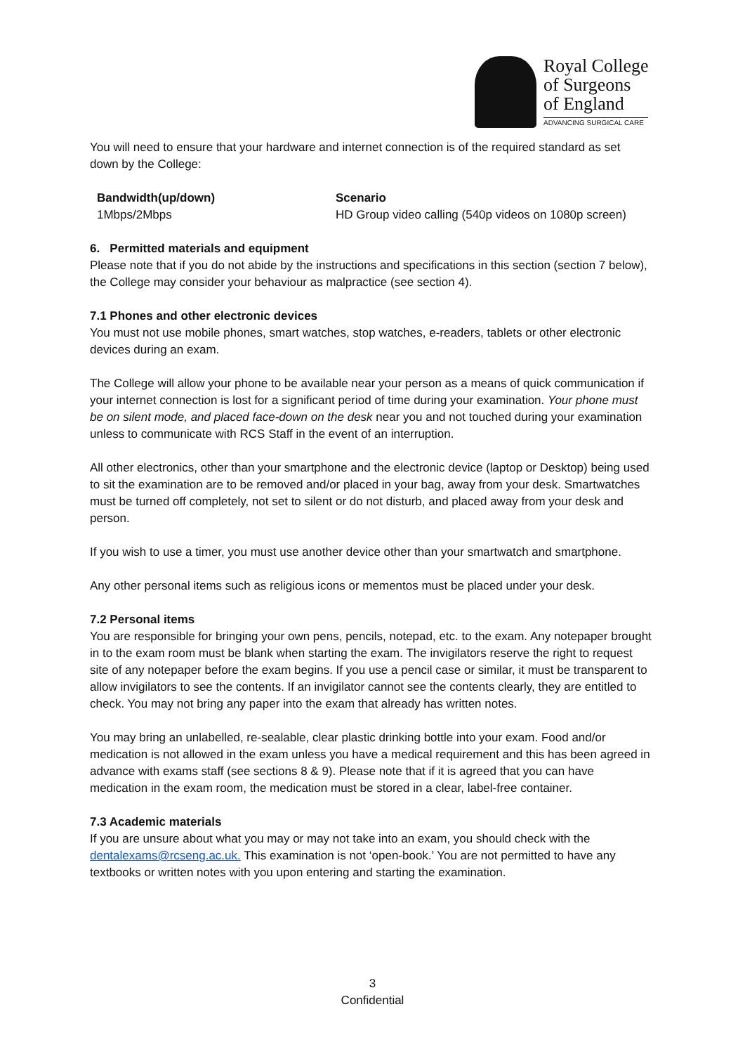Royal College
of Surgeons
of England
ADVANCING SURGICAL CARE
You will need to ensure that your hardware and internet connection is of the required standard as set down by the College:
| Bandwidth(up/down) | Scenario |
| --- | --- |
| 1Mbps/2Mbps | HD Group video calling (540p videos on 1080p screen) |
6. Permitted materials and equipment
Please note that if you do not abide by the instructions and specifications in this section (section 7 below), the College may consider your behaviour as malpractice (see section 4).
7.1 Phones and other electronic devices
You must not use mobile phones, smart watches, stop watches, e-readers, tablets or other electronic devices during an exam.
The College will allow your phone to be available near your person as a means of quick communication if your internet connection is lost for a significant period of time during your examination. Your phone must be on silent mode, and placed face-down on the desk near you and not touched during your examination unless to communicate with RCS Staff in the event of an interruption.
All other electronics, other than your smartphone and the electronic device (laptop or Desktop) being used to sit the examination are to be removed and/or placed in your bag, away from your desk. Smartwatches must be turned off completely, not set to silent or do not disturb, and placed away from your desk and person.
If you wish to use a timer, you must use another device other than your smartwatch and smartphone.
Any other personal items such as religious icons or mementos must be placed under your desk.
7.2 Personal items
You are responsible for bringing your own pens, pencils, notepad, etc. to the exam. Any notepaper brought in to the exam room must be blank when starting the exam. The invigilators reserve the right to request site of any notepaper before the exam begins. If you use a pencil case or similar, it must be transparent to allow invigilators to see the contents. If an invigilator cannot see the contents clearly, they are entitled to check. You may not bring any paper into the exam that already has written notes.
You may bring an unlabelled, re-sealable, clear plastic drinking bottle into your exam. Food and/or medication is not allowed in the exam unless you have a medical requirement and this has been agreed in advance with exams staff (see sections 8 & 9). Please note that if it is agreed that you can have medication in the exam room, the medication must be stored in a clear, label-free container.
7.3 Academic materials
If you are unsure about what you may or may not take into an exam, you should check with the dentalexams@rcseng.ac.uk. This examination is not ‘open-book.’ You are not permitted to have any textbooks or written notes with you upon entering and starting the examination.
3
Confidential